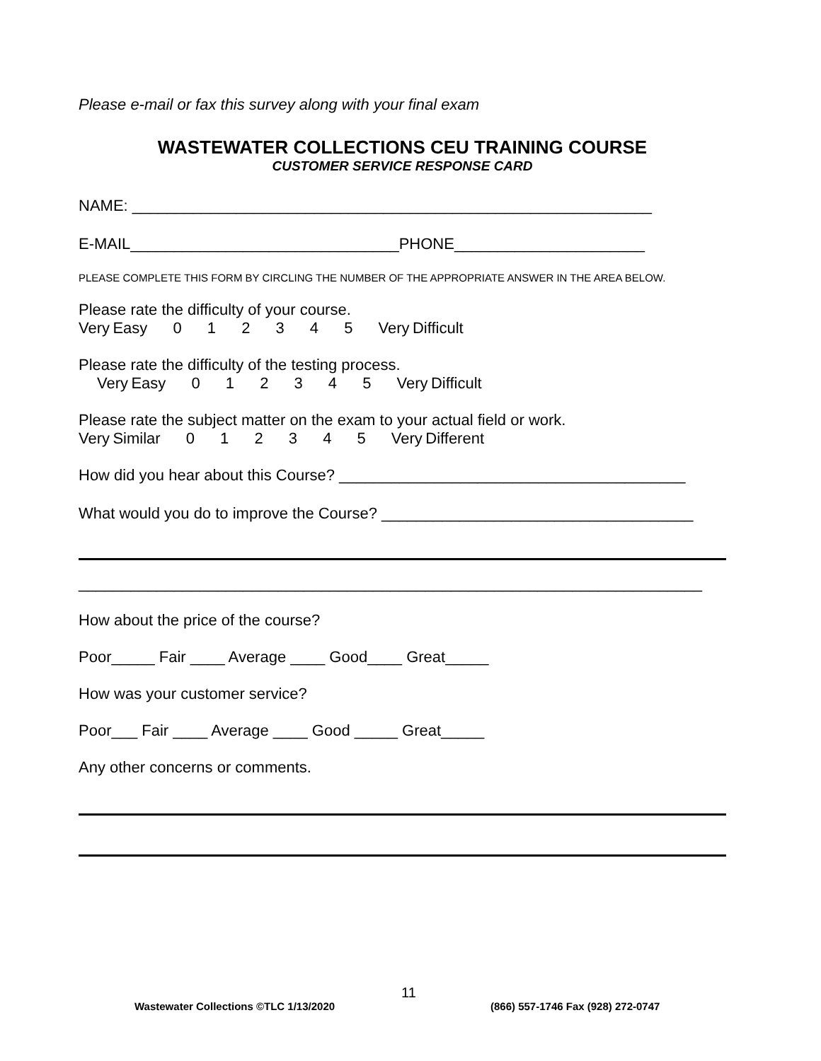Please e-mail or fax this survey along with your final exam
WASTEWATER COLLECTIONS CEU TRAINING COURSE
CUSTOMER SERVICE RESPONSE CARD
NAME: ____________________________________________________________
E-MAIL_______________________________PHONE______________________
PLEASE COMPLETE THIS FORM BY CIRCLING THE NUMBER OF THE APPROPRIATE ANSWER IN THE AREA BELOW.
Please rate the difficulty of your course.
Very Easy 0 1 2 3 4 5 Very Difficult
Please rate the difficulty of the testing process.
Very Easy 0 1 2 3 4 5 Very Difficult
Please rate the subject matter on the exam to your actual field or work.
Very Similar 0 1 2 3 4 5 Very Different
How did you hear about this Course? ________________________________________
What would you do to improve the Course? ____________________________________
________________________________________________________________________
How about the price of the course?
Poor_____ Fair ____ Average ____ Good____ Great_____
How was your customer service?
Poor___ Fair ____ Average ____ Good _____ Great_____
Any other concerns or comments.
Wastewater Collections ©TLC 1/13/2020
11
(866) 557-1746 Fax (928) 272-0747